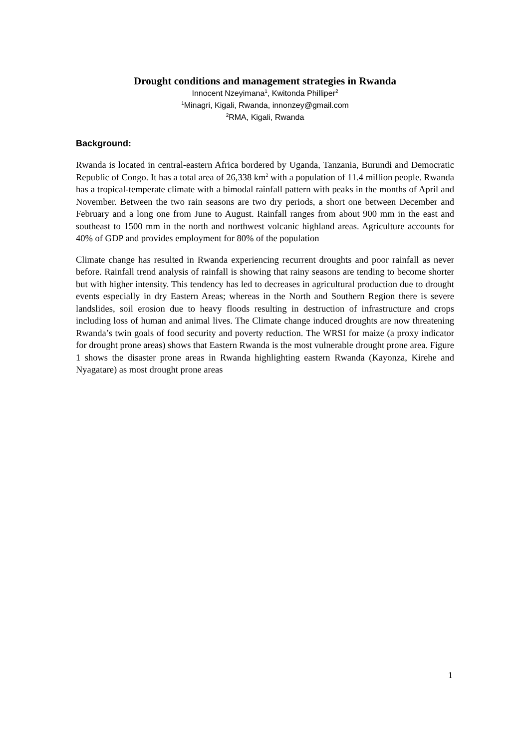Drought conditions and management strategies in Rwanda
Innocent Nzeyimana<sup>1</sup>, Kwitonda Philliper<sup>2</sup>
<sup>1</sup> Minagri, Kigali, Rwanda, innonzey@gmail.com
<sup>2</sup> RMA, Kigali, Rwanda
Background:
Rwanda is located in central-eastern Africa bordered by Uganda, Tanzania, Burundi and Democratic Republic of Congo. It has a total area of 26,338 km<sup>2</sup> with a population of 11.4 million people. Rwanda has a tropical-temperate climate with a bimodal rainfall pattern with peaks in the months of April and November. Between the two rain seasons are two dry periods, a short one between December and February and a long one from June to August. Rainfall ranges from about 900 mm in the east and southeast to 1500 mm in the north and northwest volcanic highland areas. Agriculture accounts for 40% of GDP and provides employment for 80% of the population
Climate change has resulted in Rwanda experiencing recurrent droughts and poor rainfall as never before. Rainfall trend analysis of rainfall is showing that rainy seasons are tending to become shorter but with higher intensity. This tendency has led to decreases in agricultural production due to drought events especially in dry Eastern Areas; whereas in the North and Southern Region there is severe landslides, soil erosion due to heavy floods resulting in destruction of infrastructure and crops including loss of human and animal lives. The Climate change induced droughts are now threatening Rwanda’s twin goals of food security and poverty reduction. The WRSI for maize (a proxy indicator for drought prone areas) shows that Eastern Rwanda is the most vulnerable drought prone area. Figure 1 shows the disaster prone areas in Rwanda highlighting eastern Rwanda (Kayonza, Kirehe and Nyagatare) as most drought prone areas
1